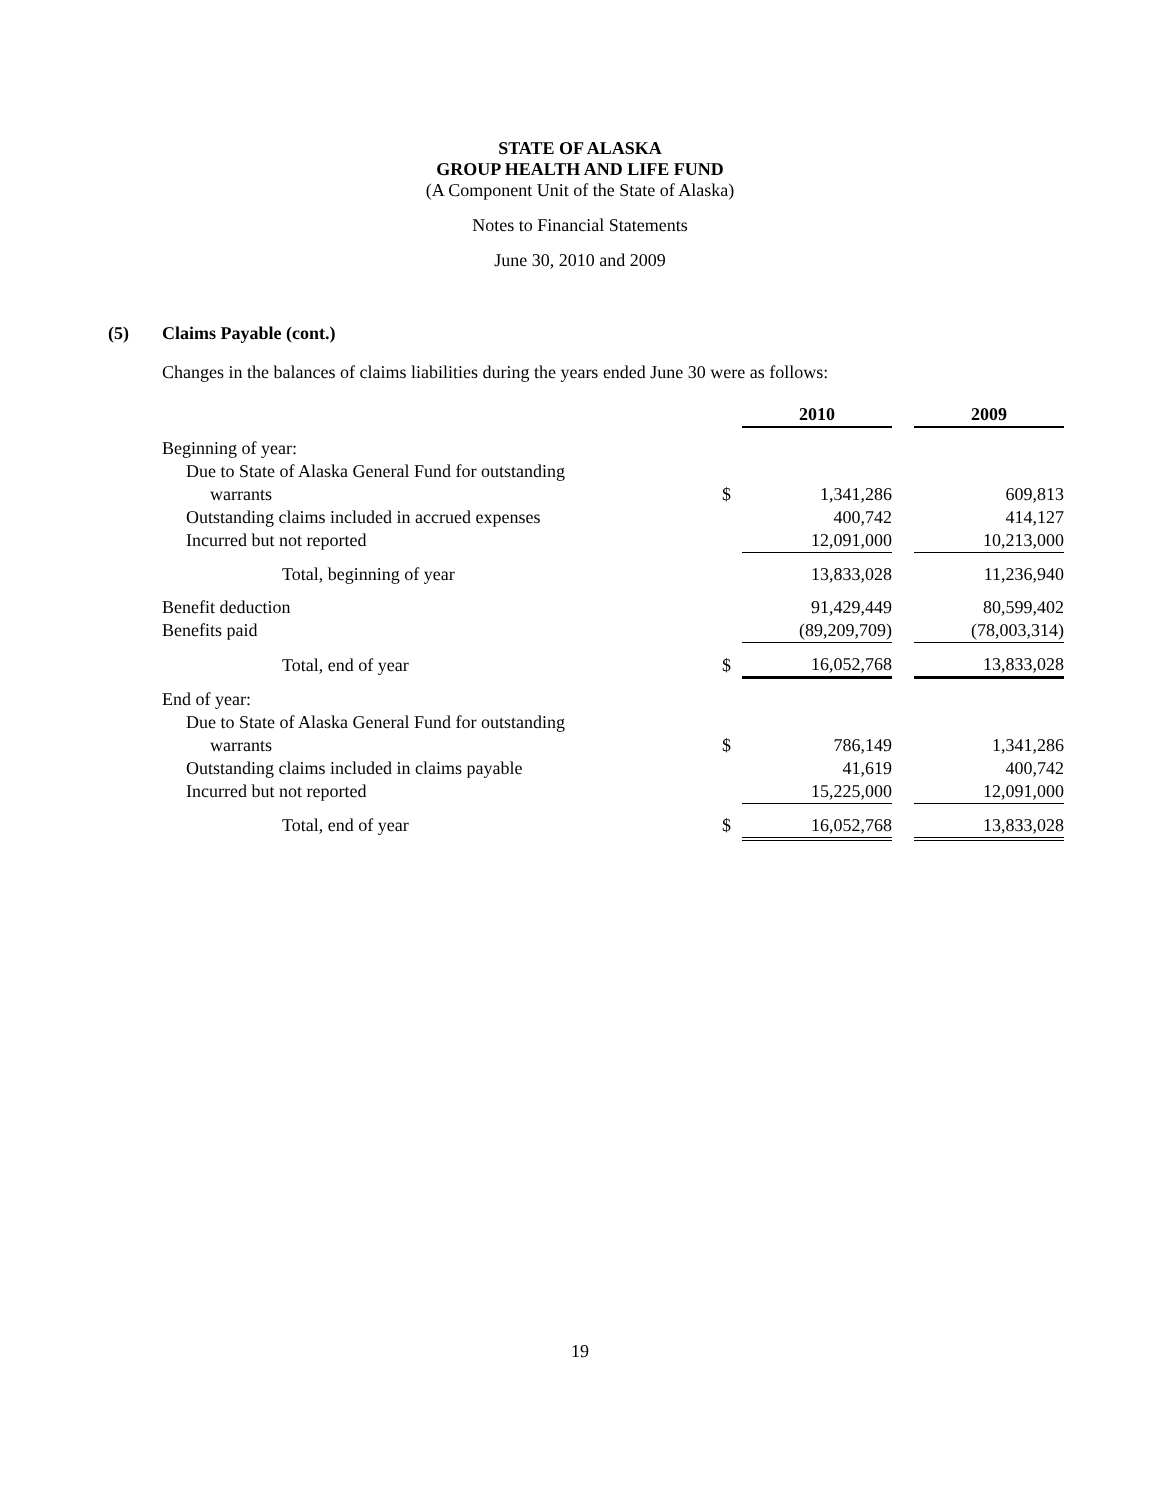STATE OF ALASKA
GROUP HEALTH AND LIFE FUND
(A Component Unit of the State of Alaska)
Notes to Financial Statements
June 30, 2010 and 2009
(5) Claims Payable (cont.)
Changes in the balances of claims liabilities during the years ended June 30 were as follows:
| | | 2010 | | 2009 |
| Beginning of year: | | | | |
| Due to State of Alaska General Fund for outstanding | | | | |
| warrants | $ | 1,341,286 | | 609,813 |
| Outstanding claims included in accrued expenses | | 400,742 | | 414,127 |
| Incurred but not reported | | 12,091,000 | | 10,213,000 |
| Total, beginning of year | | 13,833,028 | | 11,236,940 |
| Benefit deduction | | 91,429,449 | | 80,599,402 |
| Benefits paid | | (89,209,709) | | (78,003,314) |
| Total, end of year | $ | 16,052,768 | | 13,833,028 |
| End of year: | | | | |
| Due to State of Alaska General Fund for outstanding | | | | |
| warrants | $ | 786,149 | | 1,341,286 |
| Outstanding claims included in claims payable | | 41,619 | | 400,742 |
| Incurred but not reported | | 15,225,000 | | 12,091,000 |
| Total, end of year | $ | 16,052,768 | | 13,833,028 |
19